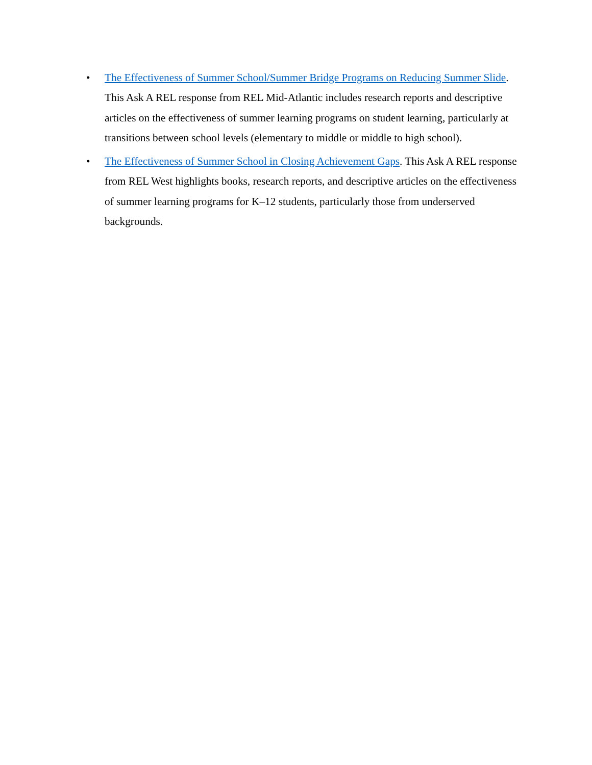• The Effectiveness of Summer School/Summer Bridge Programs on Reducing Summer Slide. This Ask A REL response from REL Mid-Atlantic includes research reports and descriptive articles on the effectiveness of summer learning programs on student learning, particularly at transitions between school levels (elementary to middle or middle to high school).
• The Effectiveness of Summer School in Closing Achievement Gaps. This Ask A REL response from REL West highlights books, research reports, and descriptive articles on the effectiveness of summer learning programs for K–12 students, particularly those from underserved backgrounds.